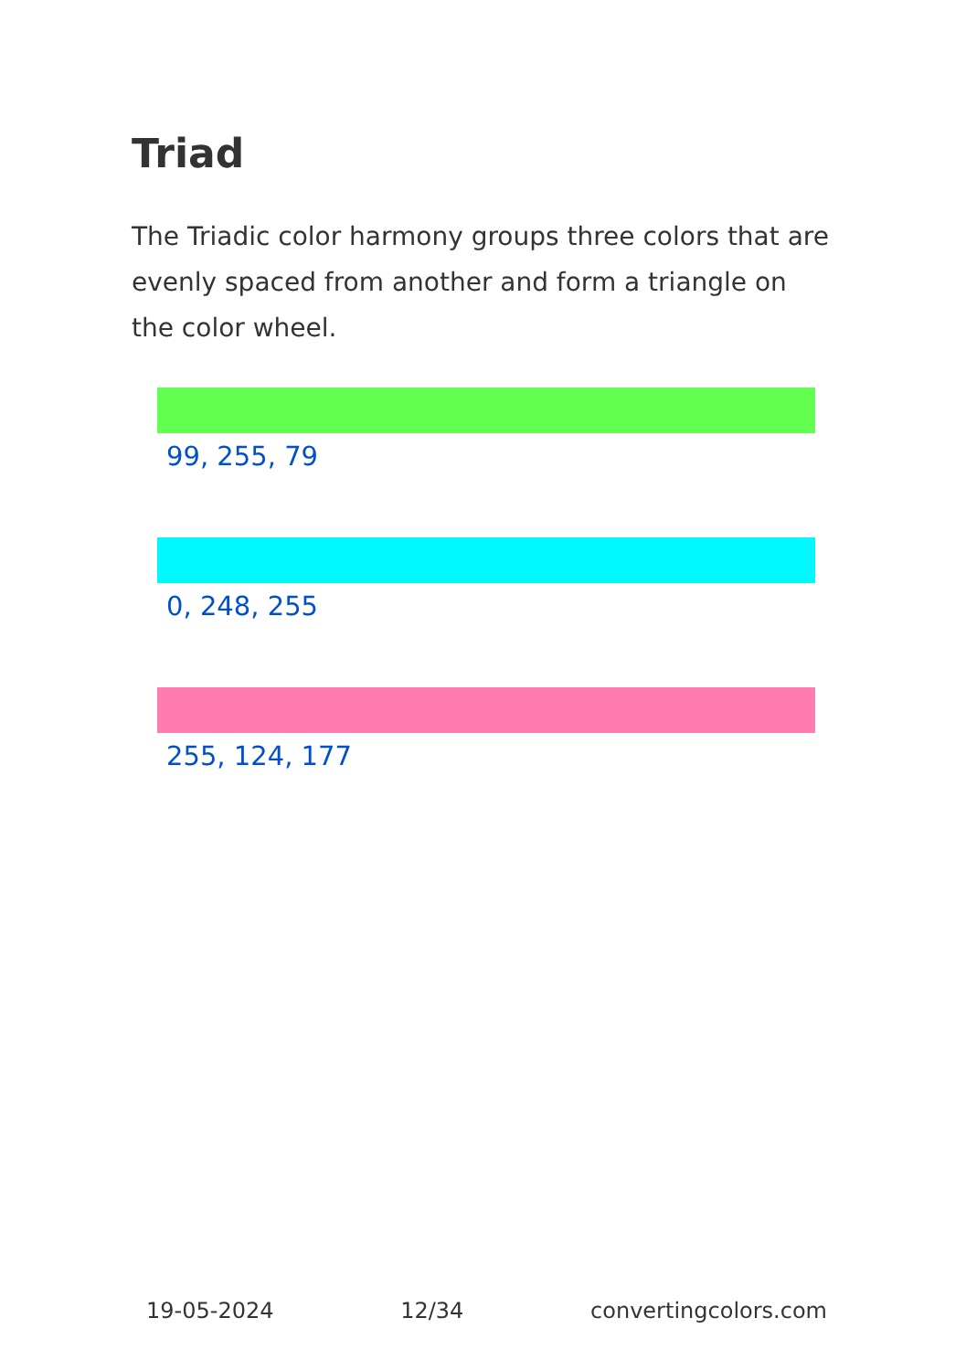Triad
The Triadic color harmony groups three colors that are evenly spaced from another and form a triangle on the color wheel.
99, 255, 79
0, 248, 255
255, 124, 177
19-05-2024 12/34 convertingcolors.com